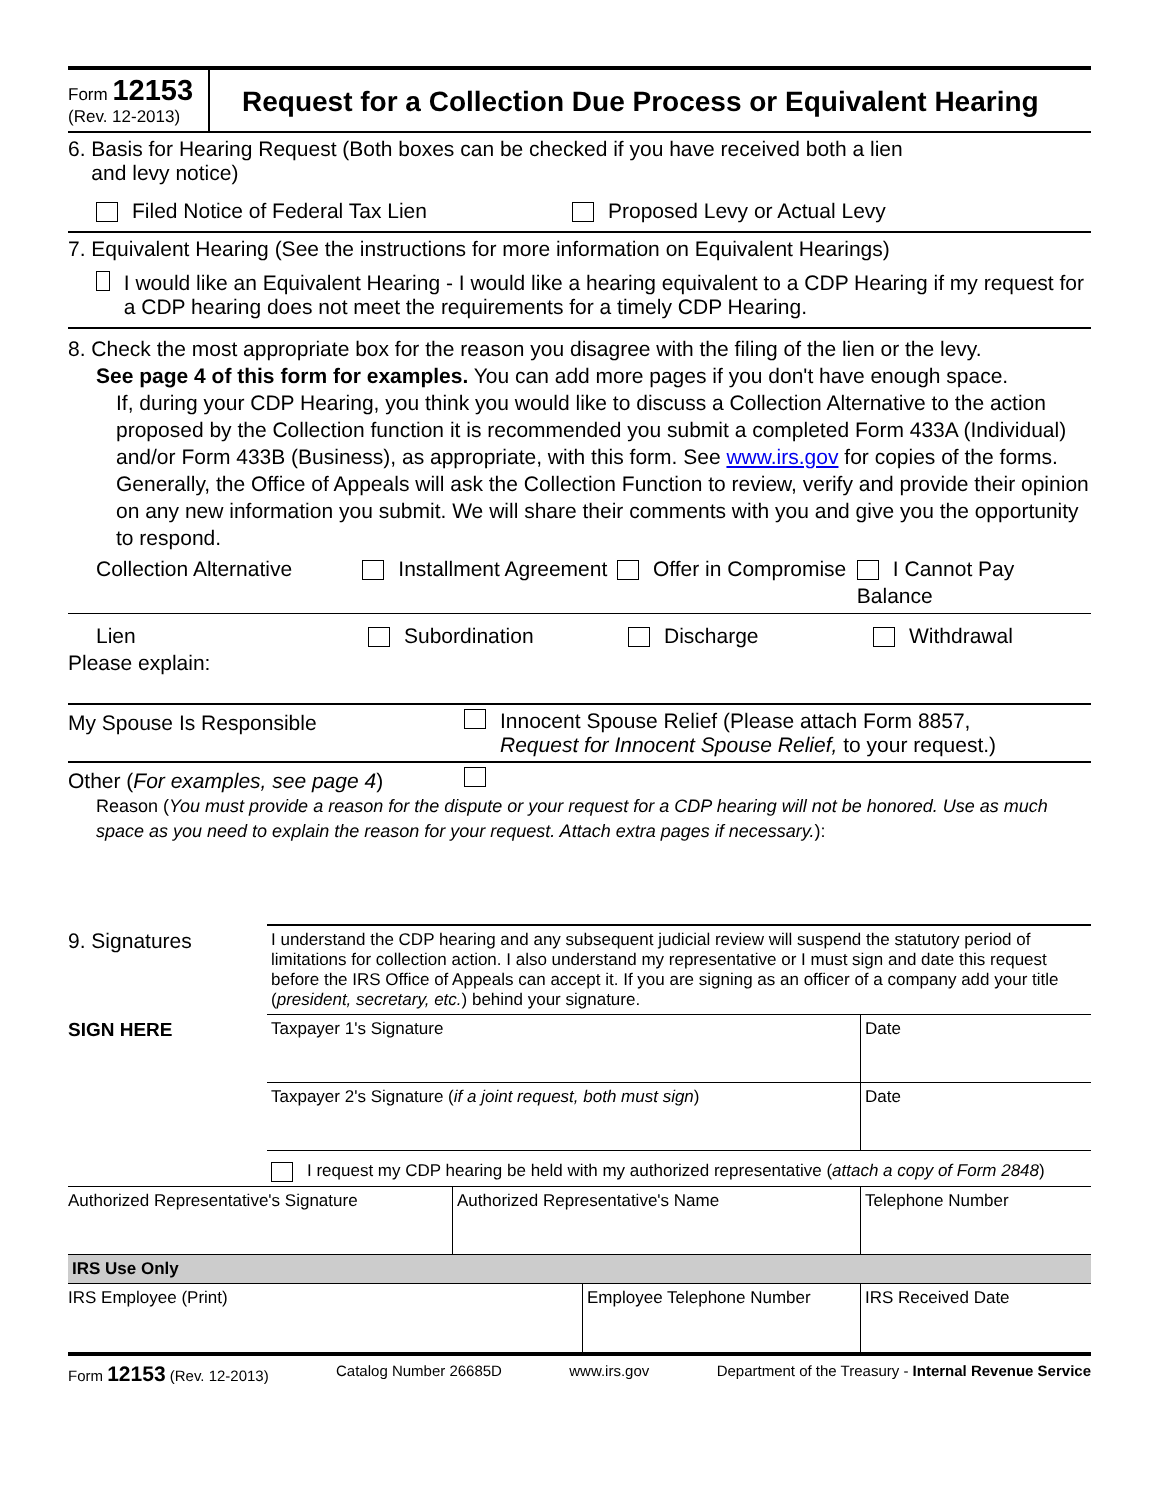Form 12153
(Rev. 12-2013)
Request for a Collection Due Process or Equivalent Hearing
6. Basis for Hearing Request (Both boxes can be checked if you have received both a lien
and levy notice)
Filed Notice of Federal Tax Lien Proposed Levy or Actual Levy
7. Equivalent Hearing (See the instructions for more information on Equivalent Hearings)
I would like an Equivalent Hearing - I would like a hearing equivalent to a CDP Hearing if my request for a CDP hearing does not meet the requirements for a timely CDP Hearing.
8. Check the most appropriate box for the reason you disagree with the filing of the lien or the levy.
See page 4 of this form for examples. You can add more pages if you don't have enough space.
If, during your CDP Hearing, you think you would like to discuss a Collection Alternative to the action proposed by the Collection function it is recommended you submit a completed Form 433A (Individual) and/or Form 433B (Business), as appropriate, with this form. See www.irs.gov for copies of the forms. Generally, the Office of Appeals will ask the Collection Function to review, verify and provide their opinion on any new information you submit. We will share their comments with you and give you the opportunity to respond.
Collection Alternative Installment Agreement Offer in Compromise I Cannot Pay Balance
Lien Subordination Discharge Withdrawal
Please explain:
My Spouse Is Responsible
Innocent Spouse Relief (Please attach Form 8857,
Request for Innocent Spouse Relief, to your request.)
Other (For examples, see page 4)
Reason (You must provide a reason for the dispute or your request for a CDP hearing will not be honored. Use as much space as you need to explain the reason for your request. Attach extra pages if necessary.):
| 9. Signatures | I understand the CDP hearing and any subsequent judicial review will suspend the statutory period of limitations for collection action. I also understand my representative or I must sign and date this request before the IRS Office of Appeals can accept it. If you are signing as an officer of a company add your title ( president, secretary, etc. ) behind your signature. | |
| SIGN HERE | Taxpayer 1's Signature | Date |
| | Taxpayer 2's Signature ( if a joint request, both must sign ) | Date |
| | I request my CDP hearing be held with my authorized representative ( attach a copy of Form 2848 ) | |
| Authorized Representative's Signature | Authorized Representative's Name | Telephone Number |
| IRS Use Only | | |
| IRS Employee (Print) | Employee Telephone Number | IRS Received Date |
Form 12153 (Rev. 12-2013) Catalog Number 26685D www.irs.gov Department of the Treasury - Internal Revenue Service